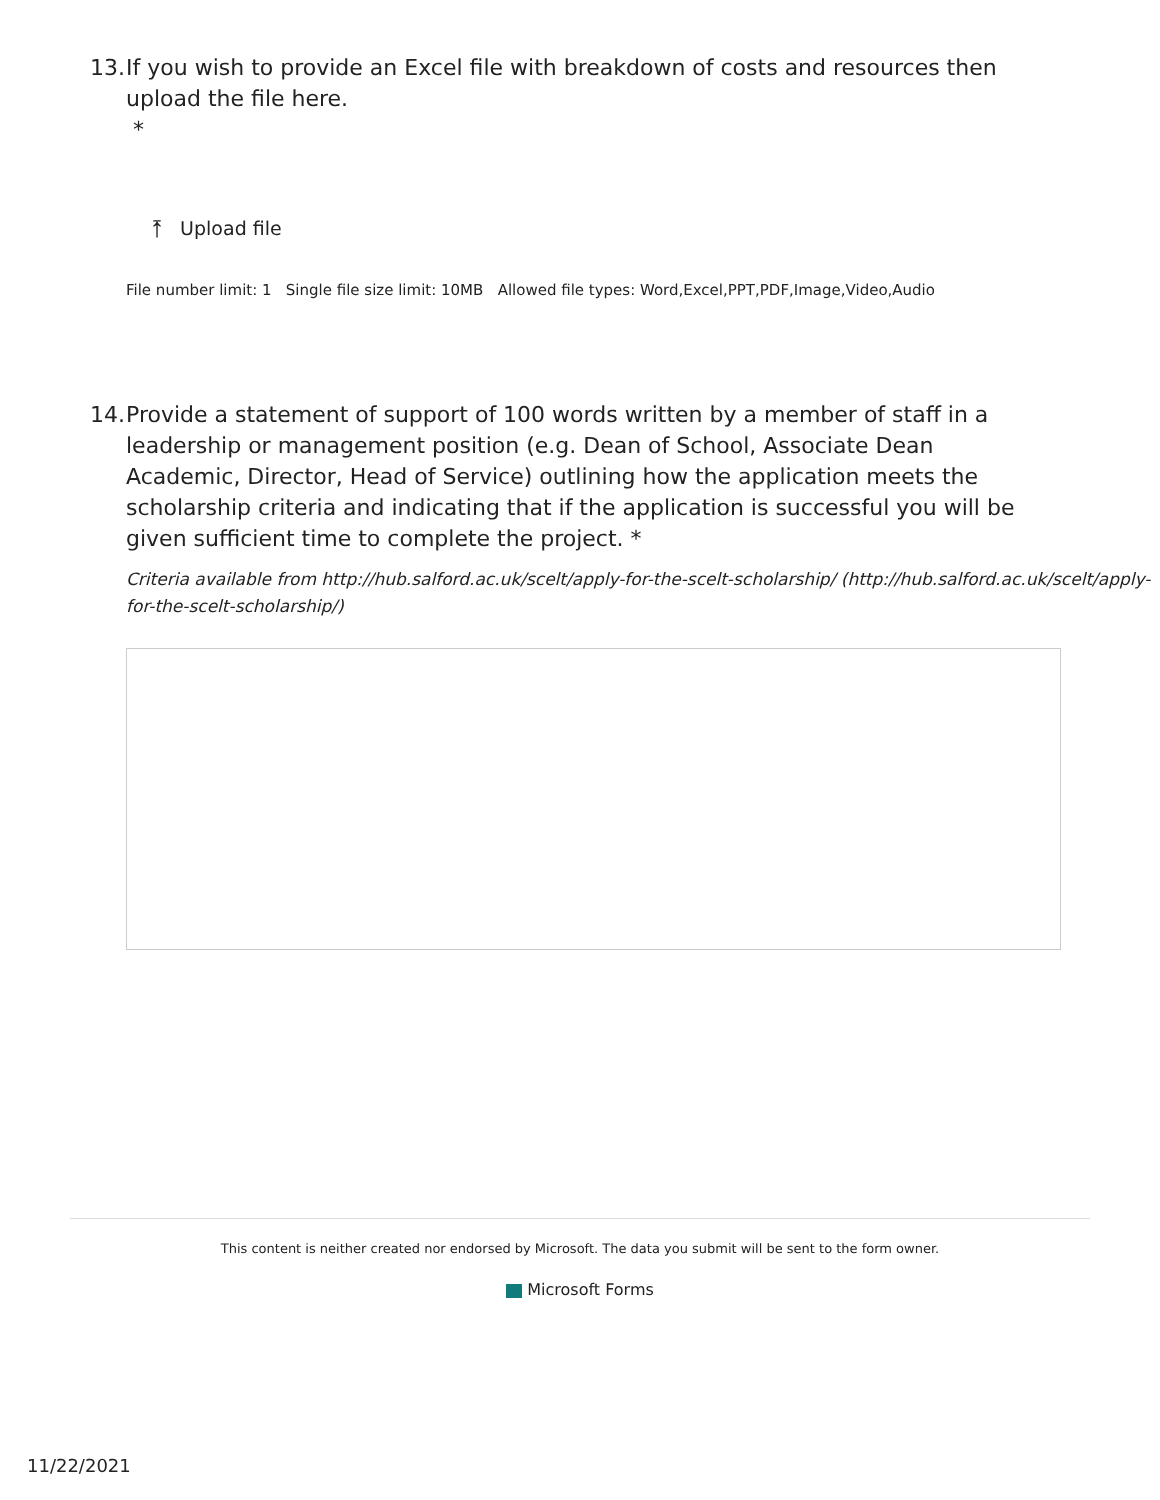13. If you wish to provide an Excel file with breakdown of costs and resources then upload the file here.
*
⤒ Upload file
File number limit: 1 Single file size limit: 10MB Allowed file types: Word,Excel,PPT,PDF,Image,Video,Audio
14. Provide a statement of support of 100 words written by a member of staff in a leadership or management position (e.g. Dean of School, Associate Dean Academic, Director, Head of Service) outlining how the application meets the scholarship criteria and indicating that if the application is successful you will be given sufficient time to complete the project. *
Criteria available from http://hub.salford.ac.uk/scelt/apply-for-the-scelt-scholarship/ (http://hub.salford.ac.uk/scelt/apply-for-the-scelt-scholarship/)
This content is neither created nor endorsed by Microsoft. The data you submit will be sent to the form owner.
Microsoft Forms
11/22/2021